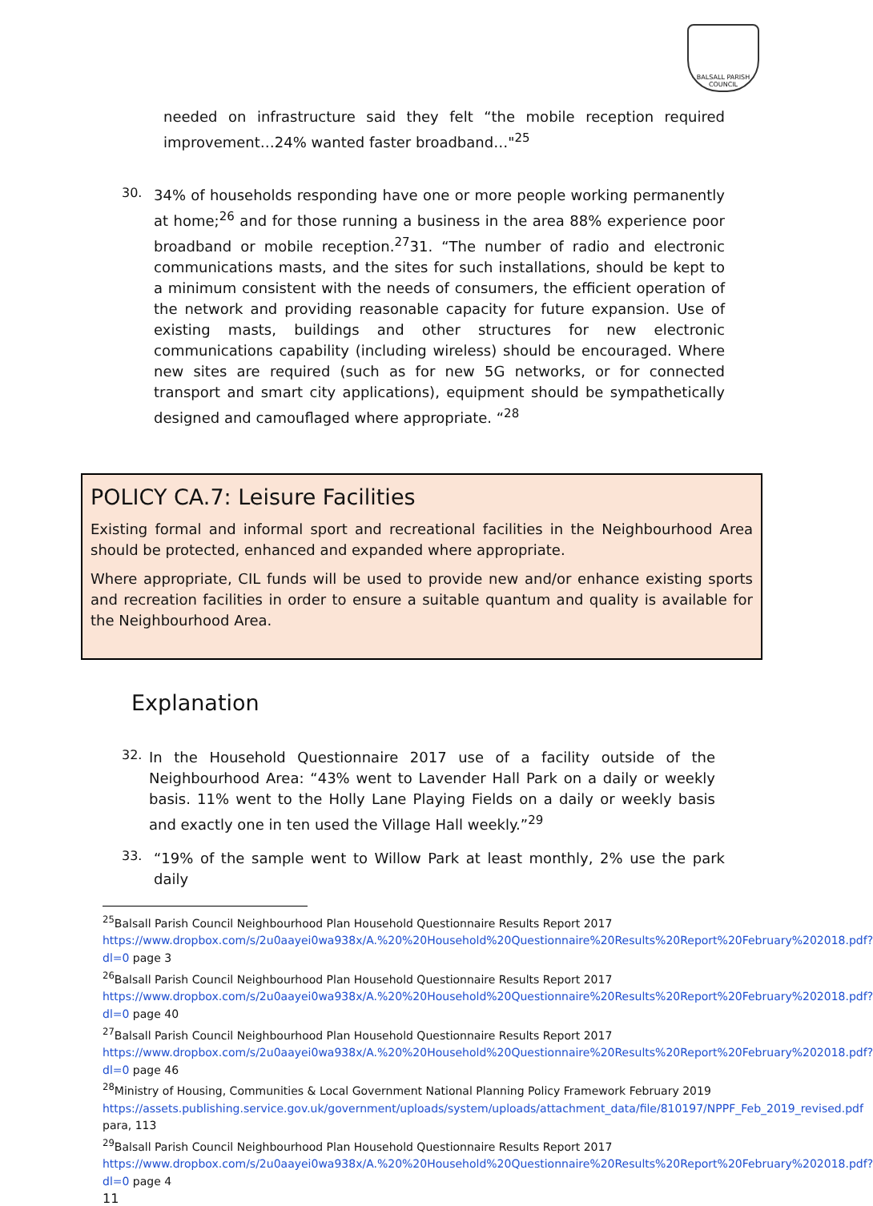BALSALL PARISH COUNCIL
needed on infrastructure said they felt “the mobile reception required improvement…24% wanted faster broadband…"<sup>25</sup>
30.
34% of households responding have one or more people working permanently at home;<sup>26</sup> and for those running a business in the area 88% experience poor broadband or mobile reception.<sup>27</sup>31. “The number of radio and electronic communications masts, and the sites for such installations, should be kept to a minimum consistent with the needs of consumers, the efficient operation of the network and providing reasonable capacity for future expansion. Use of existing masts, buildings and other structures for new electronic communications capability (including wireless) should be encouraged. Where new sites are required (such as for new 5G networks, or for connected transport and smart city applications), equipment should be sympathetically designed and camouflaged where appropriate. “<sup>28</sup>
POLICY CA.7: Leisure Facilities
Existing formal and informal sport and recreational facilities in the Neighbourhood Area should be protected, enhanced and expanded where appropriate.
Where appropriate, CIL funds will be used to provide new and/or enhance existing sports and recreation facilities in order to ensure a suitable quantum and quality is available for the Neighbourhood Area.
Explanation
32.
In the Household Questionnaire 2017 use of a facility outside of the Neighbourhood Area: “43% went to Lavender Hall Park on a daily or weekly basis. 11% went to the Holly Lane Playing Fields on a daily or weekly basis and exactly one in ten used the Village Hall weekly.”<sup>29</sup>
33.
“19% of the sample went to Willow Park at least monthly, 2% use the park daily
<sup>25</sup> Balsall Parish Council Neighbourhood Plan Household Questionnaire Results Report 2017 https://www.dropbox.com/s/2u0aayei0wa938x/A.%20%20Household%20Questionnaire%20Results%20Report%20February%202018.pdf?dl=0 page 3
<sup>26</sup> Balsall Parish Council Neighbourhood Plan Household Questionnaire Results Report 2017 https://www.dropbox.com/s/2u0aayei0wa938x/A.%20%20Household%20Questionnaire%20Results%20Report%20February%202018.pdf?dl=0 page 40
<sup>27</sup> Balsall Parish Council Neighbourhood Plan Household Questionnaire Results Report 2017 https://www.dropbox.com/s/2u0aayei0wa938x/A.%20%20Household%20Questionnaire%20Results%20Report%20February%202018.pdf?dl=0 page 46
<sup>28</sup> Ministry of Housing, Communities & Local Government National Planning Policy Framework February 2019 https://assets.publishing.service.gov.uk/government/uploads/system/uploads/attachment_data/file/810197/NPPF_Feb_2019_revised.pdf para, 113
<sup>29</sup> Balsall Parish Council Neighbourhood Plan Household Questionnaire Results Report 2017 https://www.dropbox.com/s/2u0aayei0wa938x/A.%20%20Household%20Questionnaire%20Results%20Report%20February%202018.pdf?dl=0 page 4
11